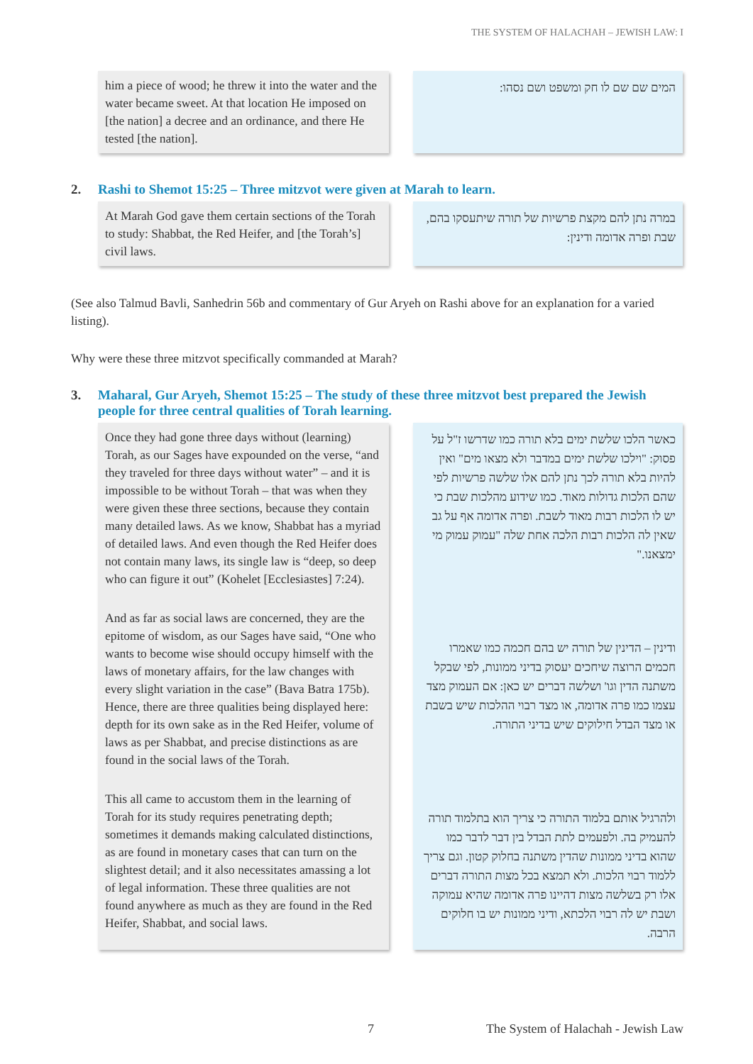THE SYSTEM OF HALACHAH – JEWISH LAW: I
him a piece of wood; he threw it into the water and the water became sweet. At that location He imposed on [the nation] a decree and an ordinance, and there He tested [the nation].
המים שם שם לו חק ומשפט ושם נסהו:
2. Rashi to Shemot 15:25 – Three mitzvot were given at Marah to learn.
At Marah God gave them certain sections of the Torah to study: Shabbat, the Red Heifer, and [the Torah’s] civil laws.
במרה נתן להם מקצת פרשיות של תורה שיתעסקו בהם, שבת ופרה אדומה ודינין:
(See also Talmud Bavli, Sanhedrin 56b and commentary of Gur Aryeh on Rashi above for an explanation for a varied listing).
Why were these three mitzvot specifically commanded at Marah?
3. Maharal, Gur Aryeh, Shemot 15:25 – The study of these three mitzvot best prepared the Jewish people for three central qualities of Torah learning.
Once they had gone three days without (learning) Torah, as our Sages have expounded on the verse, “and they traveled for three days without water” – and it is impossible to be without Torah – that was when they were given these three sections, because they contain many detailed laws. As we know, Shabbat has a myriad of detailed laws. And even though the Red Heifer does not contain many laws, its single law is “deep, so deep who can figure it out” (Kohelet [Ecclesiastes] 7:24).
And as far as social laws are concerned, they are the epitome of wisdom, as our Sages have said, “One who wants to become wise should occupy himself with the laws of monetary affairs, for the law changes with every slight variation in the case” (Bava Batra 175b). Hence, there are three qualities being displayed here: depth for its own sake as in the Red Heifer, volume of laws as per Shabbat, and precise distinctions as are found in the social laws of the Torah.
This all came to accustom them in the learning of Torah for its study requires penetrating depth; sometimes it demands making calculated distinctions, as are found in monetary cases that can turn on the slightest detail; and it also necessitates amassing a lot of legal information. These three qualities are not found anywhere as much as they are found in the Red Heifer, Shabbat, and social laws.
כאשר הלכו שלשת ימים בלא תורה כמו שדרשו ז"ל על פסוק: "וילכו שלשת ימים במדבר ולא מצאו מים" ואין להיות בלא תורה לכך נתן להם אלו שלשה פרשיות לפי שהם הלכות גדולות מאוד. כמו שידוע מהלכות שבת כי יש לו הלכות רבות מאוד לשבת. ופרה אדומה אף על גב שאין לה הלכות רבות הלכה אחת שלה "עמוק עמוק מי ימצאנו."
ודינין – הדינין של תורה יש בהם חכמה כמו שאמרו חכמים הרוצה שיחכים יעסוק בדיני ממונות, לפי שבקל משתנה הדין וגו' ושלשה דברים יש כאן: אם העמוק מצד עצמו כמו פרה אדומה, או מצד רבוי ההלכות שיש בשבת או מצד הבדל חילוקים שיש בדיני התורה.
ולהרגיל אותם בלמוד התורה כי צריך הוא בתלמוד תורה להעמיק בה. ולפעמים לתת הבדל בין דבר לדבר כמו שהוא בדיני ממונות שהדין משתנה בחלוק קטון. וגם צריך ללמוד רבוי הלכות. ולא תמצא בכל מצות התורה דברים אלו רק בשלשה מצות דהיינו פרה אדומה שהיא עמוקה ושבת יש לה רבוי הלכתא, ודיני ממונות יש בו חלוקים הרבה.
7 The System of Halachah - Jewish Law